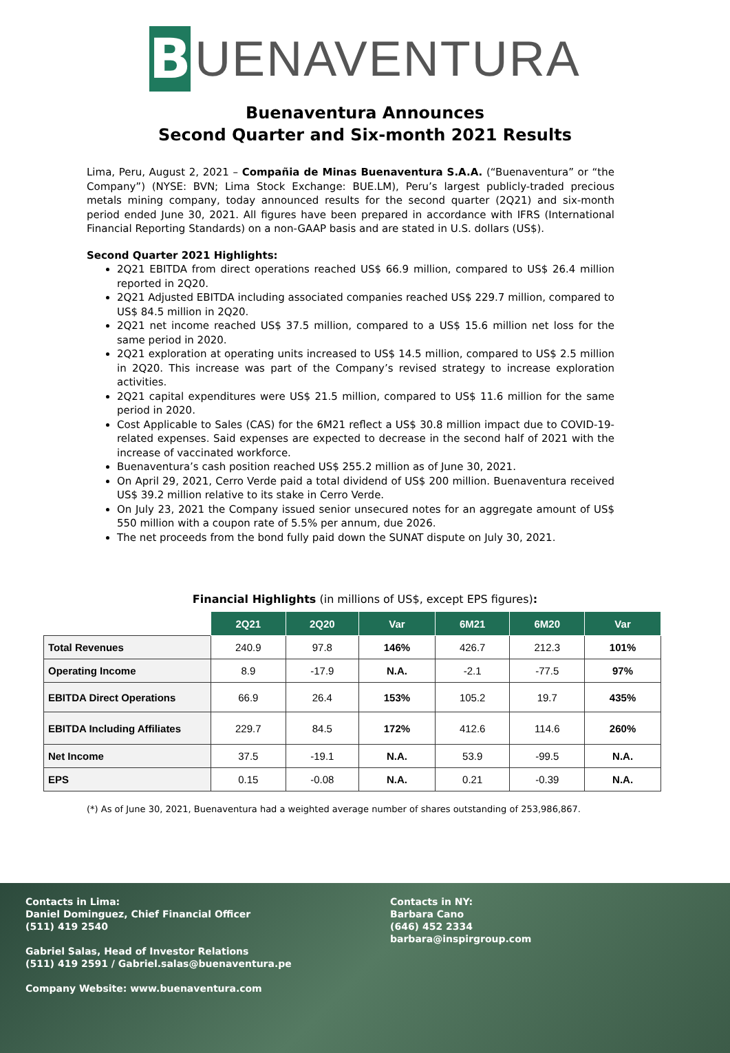B
UENAVENTURA
Buenaventura Announces
Second Quarter and Six-month 2021 Results
Lima, Peru, August 2, 2021 – Compañia de Minas Buenaventura S.A.A. (“Buenaventura” or “the Company”) (NYSE: BVN; Lima Stock Exchange: BUE.LM), Peru’s largest publicly-traded precious metals mining company, today announced results for the second quarter (2Q21) and six-month period ended June 30, 2021. All figures have been prepared in accordance with IFRS (International Financial Reporting Standards) on a non-GAAP basis and are stated in U.S. dollars (US$).
Second Quarter 2021 Highlights:
2Q21 EBITDA from direct operations reached US$ 66.9 million, compared to US$ 26.4 million reported in 2Q20.
2Q21 Adjusted EBITDA including associated companies reached US$ 229.7 million, compared to US$ 84.5 million in 2Q20.
2Q21 net income reached US$ 37.5 million, compared to a US$ 15.6 million net loss for the same period in 2020.
2Q21 exploration at operating units increased to US$ 14.5 million, compared to US$ 2.5 million in 2Q20. This increase was part of the Company’s revised strategy to increase exploration activities.
2Q21 capital expenditures were US$ 21.5 million, compared to US$ 11.6 million for the same period in 2020.
Cost Applicable to Sales (CAS) for the 6M21 reflect a US$ 30.8 million impact due to COVID-19-related expenses. Said expenses are expected to decrease in the second half of 2021 with the increase of vaccinated workforce.
Buenaventura’s cash position reached US$ 255.2 million as of June 30, 2021.
On April 29, 2021, Cerro Verde paid a total dividend of US$ 200 million. Buenaventura received US$ 39.2 million relative to its stake in Cerro Verde.
On July 23, 2021 the Company issued senior unsecured notes for an aggregate amount of US$ 550 million with a coupon rate of 5.5% per annum, due 2026.
The net proceeds from the bond fully paid down the SUNAT dispute on July 30, 2021.
Financial Highlights (in millions of US$, except EPS figures):
| | 2Q21 | 2Q20 | Var | 6M21 | 6M20 | Var |
| Total Revenues | 240.9 | 97.8 | 146% | 426.7 | 212.3 | 101% |
| Operating Income | 8.9 | -17.9 | N.A. | -2.1 | -77.5 | 97% |
| EBITDA Direct Operations | 66.9 | 26.4 | 153% | 105.2 | 19.7 | 435% |
| EBITDA Including Affiliates | 229.7 | 84.5 | 172% | 412.6 | 114.6 | 260% |
| Net Income | 37.5 | -19.1 | N.A. | 53.9 | -99.5 | N.A. |
| EPS | 0.15 | -0.08 | N.A. | 0.21 | -0.39 | N.A. |
(*) As of June 30, 2021, Buenaventura had a weighted average number of shares outstanding of 253,986,867.
Contacts in Lima:
Daniel Dominguez, Chief Financial Officer
(511) 419 2540
Gabriel Salas, Head of Investor Relations
(511) 419 2591 / Gabriel.salas@buenaventura.pe
Company Website: www.buenaventura.com
Contacts in NY:
Barbara Cano
(646) 452 2334
barbara@inspirgroup.com